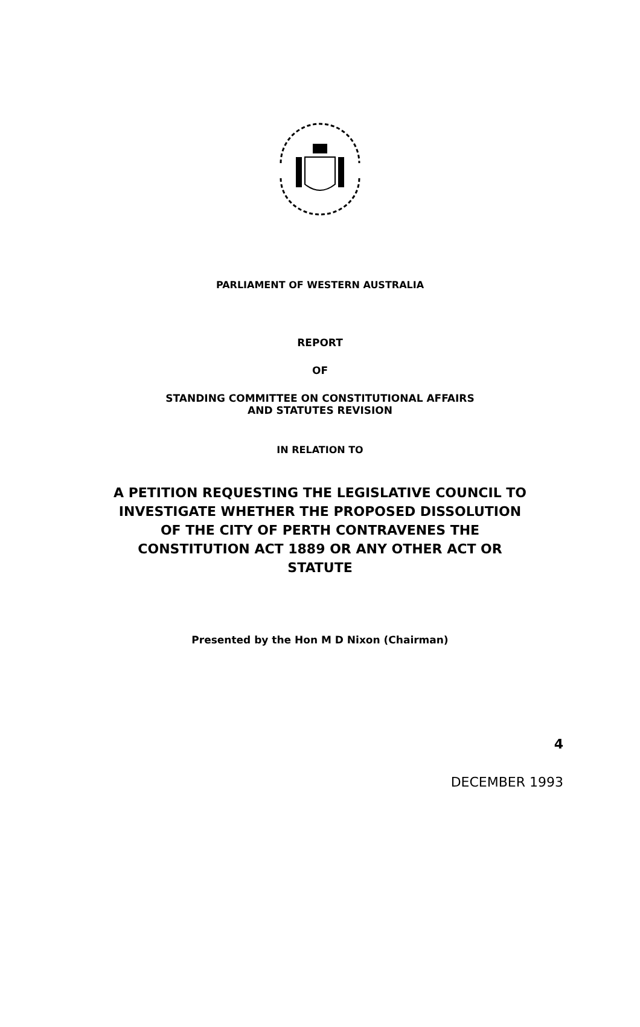PARLIAMENT OF WESTERN AUSTRALIA
REPORT
OF
STANDING COMMITTEE ON CONSTITUTIONAL AFFAIRS
AND STATUTES REVISION
IN RELATION TO
A PETITION REQUESTING THE LEGISLATIVE COUNCIL TO
INVESTIGATE WHETHER THE PROPOSED DISSOLUTION
OF THE CITY OF PERTH CONTRAVENES THE
CONSTITUTION ACT 1889 OR ANY OTHER ACT OR
STATUTE
Presented by the Hon M D Nixon (Chairman)
4
DECEMBER 1993